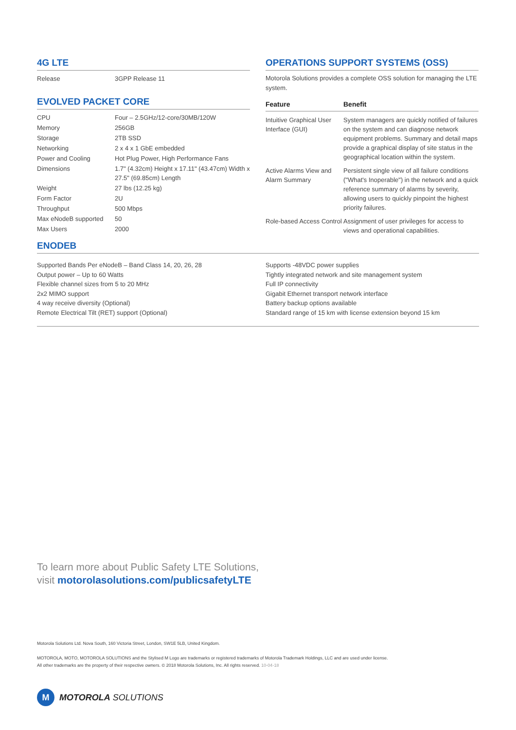4G LTE
| Release | 3GPP Release 11 |
EVOLVED PACKET CORE
| CPU | Four – 2.5GHz/12-core/30MB/120W |
| Memory | 256GB |
| Storage | 2TB SSD |
| Networking | 2 x 4 x 1 GbE embedded |
| Power and Cooling | Hot Plug Power, High Performance Fans |
| Dimensions | 1.7" (4.32cm) Height x 17.11" (43.47cm) Width x 27.5" (69.85cm) Length |
| Weight | 27 lbs (12.25 kg) |
| Form Factor | 2U |
| Throughput | 500 Mbps |
| Max eNodeB supported | 50 |
| Max Users | 2000 |
OPERATIONS SUPPORT SYSTEMS (OSS)
Motorola Solutions provides a complete OSS solution for managing the LTE system.
| Feature | Benefit |
| --- | --- |
| Intuitive Graphical User Interface (GUI) | System managers are quickly notified of failures on the system and can diagnose network equipment problems. Summary and detail maps provide a graphical display of site status in the geographical location within the system. |
| Active Alarms View and Alarm Summary | Persistent single view of all failure conditions ("What's Inoperable") in the network and a quick reference summary of alarms by severity, allowing users to quickly pinpoint the highest priority failures. |
| Role-based Access Control | Assignment of user privileges for access to views and operational capabilities. |
ENODEB
Supported Bands Per eNodeB – Band Class 14, 20, 26, 28
Output power – Up to 60 Watts
Flexible channel sizes from 5 to 20 MHz
2x2 MIMO support
4 way receive diversity (Optional)
Remote Electrical Tilt (RET) support (Optional)
Supports -48VDC power supplies
Tightly integrated network and site management system
Full IP connectivity
Gigabit Ethernet transport network interface
Battery backup options available
Standard range of 15 km with license extension beyond 15 km
To learn more about Public Safety LTE Solutions,
visit motorolasolutions.com/publicsafetyLTE
Motorola Solutions Ltd. Nova South, 160 Victoria Street, London, SW1E 5LB, United Kingdom.
MOTOROLA, MOTO, MOTOROLA SOLUTIONS and the Stylised M Logo are trademarks or registered trademarks of Motorola Trademark Holdings, LLC and are used under license.
All other trademarks are the property of their respective owners. © 2018 Motorola Solutions, Inc. All rights reserved. 10-04-18
M
MOTOROLA SOLUTIONS